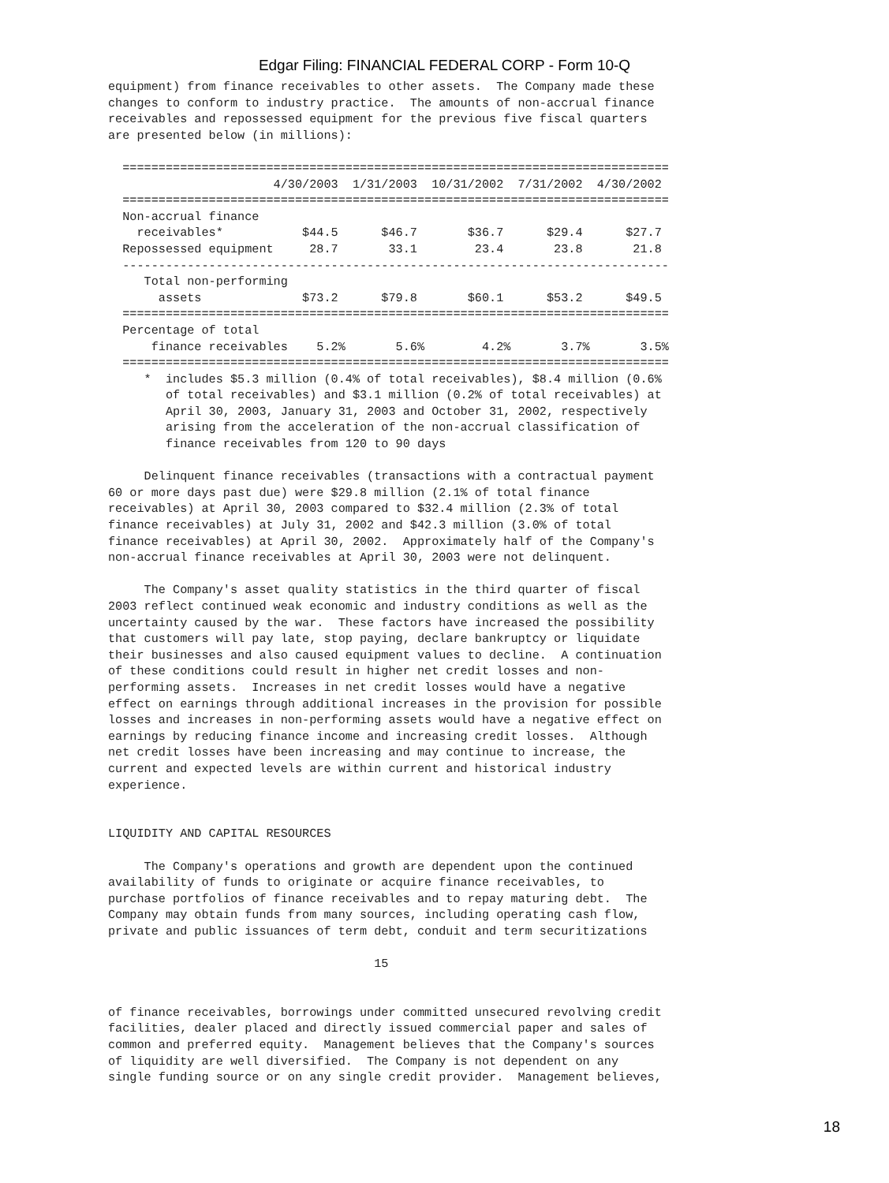Edgar Filing: FINANCIAL FEDERAL CORP - Form 10-Q
equipment) from finance receivables to other assets.  The Company made these
changes to conform to industry practice.  The amounts of non-accrual finance
receivables and repossessed equipment for the previous five fiscal quarters
are presented below (in millions):

  ============================================================================
                       4/30/2003  1/31/2003  10/31/2002  7/31/2002  4/30/2002
  ============================================================================
  Non-accrual finance
    receivables*           $44.5      $46.7       $36.7      $29.4      $27.7
  Repossessed equipment     28.7       33.1        23.4       23.8       21.8
  ----------------------------------------------------------------------------
     Total non-performing
       assets              $73.2      $79.8       $60.1      $53.2      $49.5
  ============================================================================
  Percentage of total
      finance receivables    5.2%       5.6%        4.2%       3.7%       3.5%
  ============================================================================
     *  includes $5.3 million (0.4% of total receivables), $8.4 million (0.6%
        of total receivables) and $3.1 million (0.2% of total receivables) at
        April 30, 2003, January 31, 2003 and October 31, 2002, respectively
        arising from the acceleration of the non-accrual classification of
        finance receivables from 120 to 90 days

     Delinquent finance receivables (transactions with a contractual payment
60 or more days past due) were $29.8 million (2.1% of total finance
receivables) at April 30, 2003 compared to $32.4 million (2.3% of total
finance receivables) at July 31, 2002 and $42.3 million (3.0% of total
finance receivables) at April 30, 2002.  Approximately half of the Company's
non-accrual finance receivables at April 30, 2003 were not delinquent.

     The Company's asset quality statistics in the third quarter of fiscal
2003 reflect continued weak economic and industry conditions as well as the
uncertainty caused by the war.  These factors have increased the possibility
that customers will pay late, stop paying, declare bankruptcy or liquidate
their businesses and also caused equipment values to decline.  A continuation
of these conditions could result in higher net credit losses and non-
performing assets.  Increases in net credit losses would have a negative
effect on earnings through additional increases in the provision for possible
losses and increases in non-performing assets would have a negative effect on
earnings by reducing finance income and increasing credit losses.  Although
net credit losses have been increasing and may continue to increase, the
current and expected levels are within current and historical industry
experience.


LIQUIDITY AND CAPITAL RESOURCES

     The Company's operations and growth are dependent upon the continued
availability of funds to originate or acquire finance receivables, to
purchase portfolios of finance receivables and to repay maturing debt.  The
Company may obtain funds from many sources, including operating cash flow,
private and public issuances of term debt, conduit and term securitizations

                                     15


of finance receivables, borrowings under committed unsecured revolving credit
facilities, dealer placed and directly issued commercial paper and sales of
common and preferred equity.  Management believes that the Company's sources
of liquidity are well diversified.  The Company is not dependent on any
single funding source or on any single credit provider.  Management believes,
18